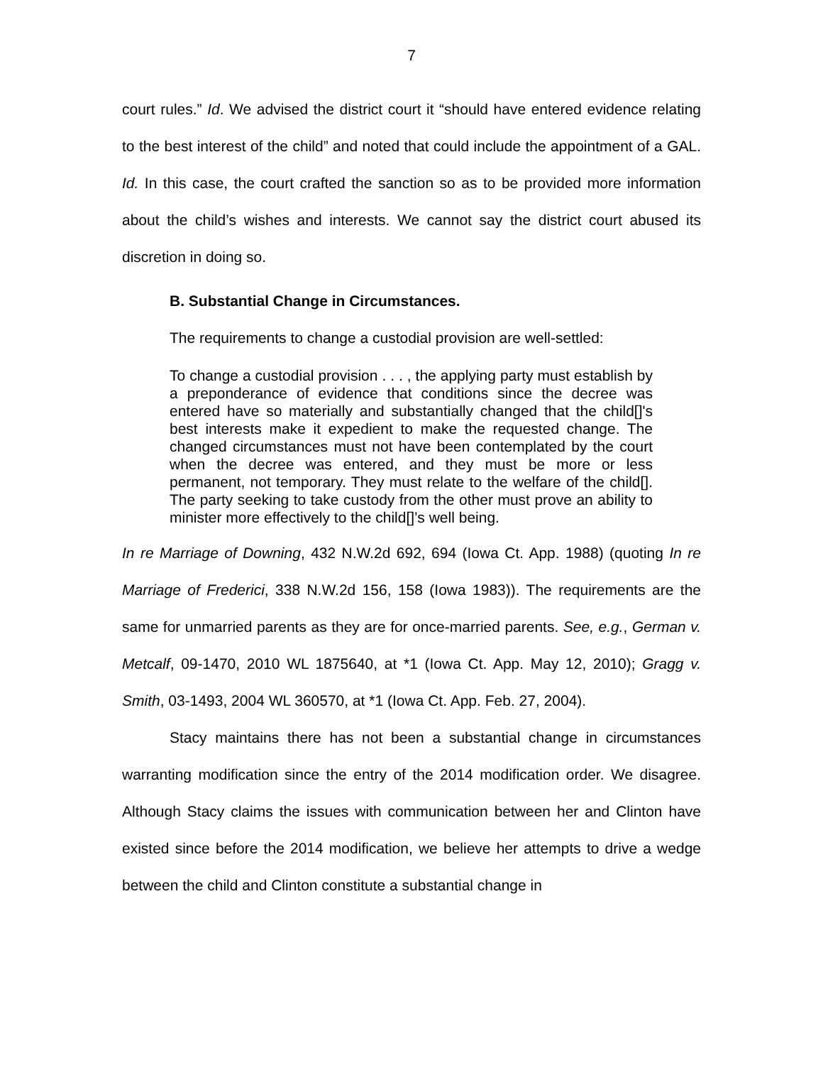7
court rules.” Id. We advised the district court it “should have entered evidence relating to the best interest of the child” and noted that could include the appointment of a GAL. Id. In this case, the court crafted the sanction so as to be provided more information about the child’s wishes and interests. We cannot say the district court abused its discretion in doing so.
B. Substantial Change in Circumstances.
The requirements to change a custodial provision are well-settled:
To change a custodial provision . . . , the applying party must establish by a preponderance of evidence that conditions since the decree was entered have so materially and substantially changed that the child[]'s best interests make it expedient to make the requested change. The changed circumstances must not have been contemplated by the court when the decree was entered, and they must be more or less permanent, not temporary. They must relate to the welfare of the child[]. The party seeking to take custody from the other must prove an ability to minister more effectively to the child[]’s well being.
In re Marriage of Downing, 432 N.W.2d 692, 694 (Iowa Ct. App. 1988) (quoting In re Marriage of Frederici, 338 N.W.2d 156, 158 (Iowa 1983)). The requirements are the same for unmarried parents as they are for once-married parents. See, e.g., German v. Metcalf, 09-1470, 2010 WL 1875640, at *1 (Iowa Ct. App. May 12, 2010); Gragg v. Smith, 03-1493, 2004 WL 360570, at *1 (Iowa Ct. App. Feb. 27, 2004).
Stacy maintains there has not been a substantial change in circumstances warranting modification since the entry of the 2014 modification order. We disagree. Although Stacy claims the issues with communication between her and Clinton have existed since before the 2014 modification, we believe her attempts to drive a wedge between the child and Clinton constitute a substantial change in